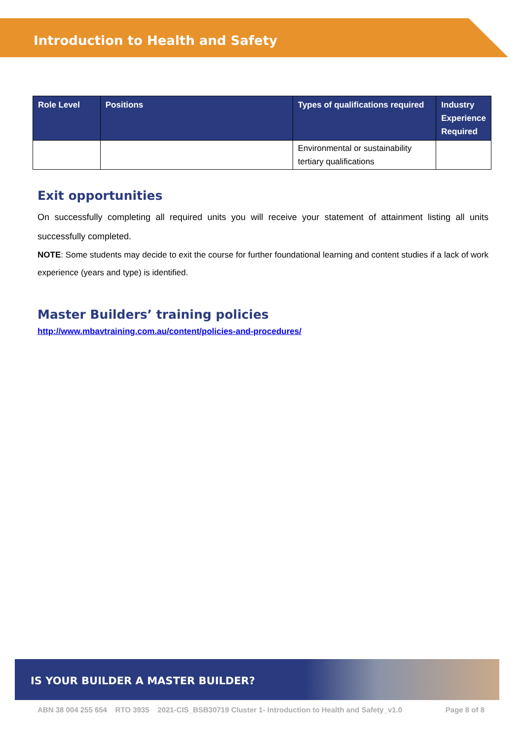Introduction to Health and Safety
| Role Level | Positions | Types of qualifications required | Industry Experience Required |
| --- | --- | --- | --- |
| | | Environmental or sustainability tertiary qualifications | |
Exit opportunities
On successfully completing all required units you will receive your statement of attainment listing all units successfully completed.
NOTE: Some students may decide to exit the course for further foundational learning and content studies if a lack of work experience (years and type) is identified.
Master Builders’ training policies
http://www.mbavtraining.com.au/content/policies-and-procedures/
IS YOUR BUILDER A MASTER BUILDER?
ABN 38 004 255 654 RTO 3935 2021-CIS_BSB30719 Cluster 1- Introduction to Health and Safety_v1.0 Page 8 of 8